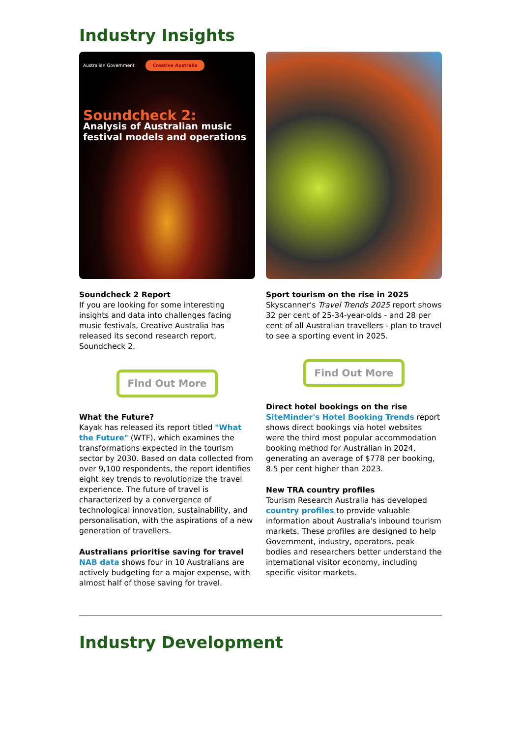Industry Insights
Australian Government Creative Australia
Soundcheck 2:
Analysis of Australian music festival models and operations
Soundcheck 2 Report
If you are looking for some interesting insights and data into challenges facing music festivals, Creative Australia has released its second research report, Soundcheck 2.
Find Out More
What the Future?
Kayak has released its report titled "What the Future" (WTF), which examines the transformations expected in the tourism sector by 2030. Based on data collected from over 9,100 respondents, the report identifies eight key trends to revolutionize the travel experience. The future of travel is characterized by a convergence of technological innovation, sustainability, and personalisation, with the aspirations of a new generation of travellers.
Australians prioritise saving for travel
NAB data shows four in 10 Australians are actively budgeting for a major expense, with almost half of those saving for travel.
Sport tourism on the rise in 2025
Skyscanner's Travel Trends 2025 report shows 32 per cent of 25-34-year-olds - and 28 per cent of all Australian travellers - plan to travel to see a sporting event in 2025.
Find Out More
Direct hotel bookings on the rise
SiteMinder's Hotel Booking Trends report shows direct bookings via hotel websites were the third most popular accommodation booking method for Australian in 2024, generating an average of $778 per booking, 8.5 per cent higher than 2023.
New TRA country profiles
Tourism Research Australia has developed country profiles to provide valuable information about Australia's inbound tourism markets. These profiles are designed to help Government, industry, operators, peak bodies and researchers better understand the international visitor economy, including specific visitor markets.
Industry Development